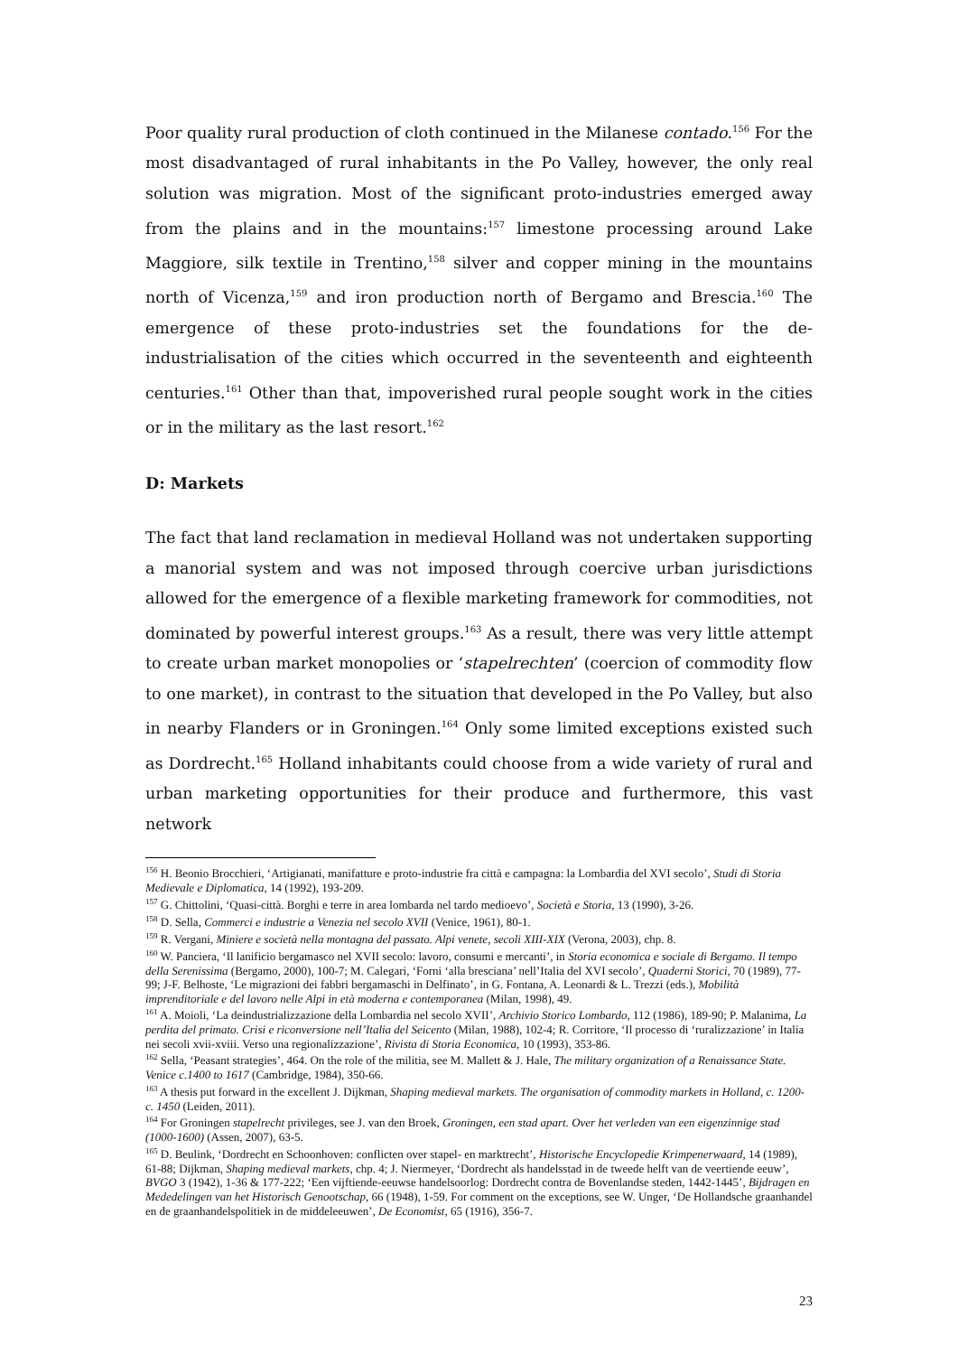Poor quality rural production of cloth continued in the Milanese contado.<sup>156</sup> For the most disadvantaged of rural inhabitants in the Po Valley, however, the only real solution was migration. Most of the significant proto-industries emerged away from the plains and in the mountains:<sup>157</sup> limestone processing around Lake Maggiore, silk textile in Trentino,<sup>158</sup> silver and copper mining in the mountains north of Vicenza,<sup>159</sup> and iron production north of Bergamo and Brescia.<sup>160</sup> The emergence of these proto-industries set the foundations for the de-industrialisation of the cities which occurred in the seventeenth and eighteenth centuries.<sup>161</sup> Other than that, impoverished rural people sought work in the cities or in the military as the last resort.<sup>162</sup>
D: Markets
The fact that land reclamation in medieval Holland was not undertaken supporting a manorial system and was not imposed through coercive urban jurisdictions allowed for the emergence of a flexible marketing framework for commodities, not dominated by powerful interest groups.<sup>163</sup> As a result, there was very little attempt to create urban market monopolies or ‘stapelrechten’ (coercion of commodity flow to one market), in contrast to the situation that developed in the Po Valley, but also in nearby Flanders or in Groningen.<sup>164</sup> Only some limited exceptions existed such as Dordrecht.<sup>165</sup> Holland inhabitants could choose from a wide variety of rural and urban marketing opportunities for their produce and furthermore, this vast network
<sup>156</sup> H. Beonio Brocchieri, ‘Artigianati, manifatture e proto-industrie fra città e campagna: la Lombardia del XVI secolo’, Studi di Storia Medievale e Diplomatica, 14 (1992), 193-209.
<sup>157</sup> G. Chittolini, ‘Quasi-città. Borghi e terre in area lombarda nel tardo medioevo’, Società e Storia, 13 (1990), 3-26.
<sup>158</sup> D. Sella, Commerci e industrie a Venezia nel secolo XVII (Venice, 1961), 80-1.
<sup>159</sup> R. Vergani, Miniere e società nella montagna del passato. Alpi venete, secoli XIII-XIX (Verona, 2003), chp. 8.
<sup>160</sup> W. Panciera, ‘Il lanificio bergamasco nel XVII secolo: lavoro, consumi e mercanti’, in Storia economica e sociale di Bergamo. Il tempo della Serenissima (Bergamo, 2000), 100-7; M. Calegari, ‘Forni ‘alla bresciana’ nell’Italia del XVI secolo’, Quaderni Storici, 70 (1989), 77-99; J-F. Belhoste, ‘Le migrazioni dei fabbri bergamaschi in Delfinato’, in G. Fontana, A. Leonardi & L. Trezzi (eds.), Mobilità imprenditoriale e del lavoro nelle Alpi in età moderna e contemporanea (Milan, 1998), 49.
<sup>161</sup> A. Moioli, ‘La deindustrializzazione della Lombardia nel secolo XVII’, Archivio Storico Lombardo, 112 (1986), 189-90; P. Malanima, La perdita del primato. Crisi e riconversione nell’Italia del Seicento (Milan, 1988), 102-4; R. Corritore, ‘Il processo di ‘ruralizzazione’ in Italia nei secoli xvii-xviii. Verso una regionalizzazione’, Rivista di Storia Economica, 10 (1993), 353-86.
<sup>162</sup> Sella, ‘Peasant strategies’, 464. On the role of the militia, see M. Mallett & J. Hale, The military organization of a Renaissance State. Venice c.1400 to 1617 (Cambridge, 1984), 350-66.
<sup>163</sup> A thesis put forward in the excellent J. Dijkman, Shaping medieval markets. The organisation of commodity markets in Holland, c. 1200- c. 1450 (Leiden, 2011).
<sup>164</sup> For Groningen stapelrecht privileges, see J. van den Broek, Groningen, een stad apart. Over het verleden van een eigenzinnige stad (1000-1600) (Assen, 2007), 63-5.
<sup>165</sup> D. Beulink, ‘Dordrecht en Schoonhoven: conflicten over stapel- en marktrecht’, Historische Encyclopedie Krimpenerwaard, 14 (1989), 61-88; Dijkman, Shaping medieval markets, chp. 4; J. Niermeyer, ‘Dordrecht als handelsstad in de tweede helft van de veertiende eeuw’, BVGO 3 (1942), 1-36 & 177-222; ‘Een vijftiende-eeuwse handelsoorlog: Dordrecht contra de Bovenlandse steden, 1442-1445’, Bijdragen en Mededelingen van het Historisch Genootschap, 66 (1948), 1-59. For comment on the exceptions, see W. Unger, ‘De Hollandsche graanhandel en de graanhandelspolitiek in de middeleeuwen’, De Economist, 65 (1916), 356-7.
23